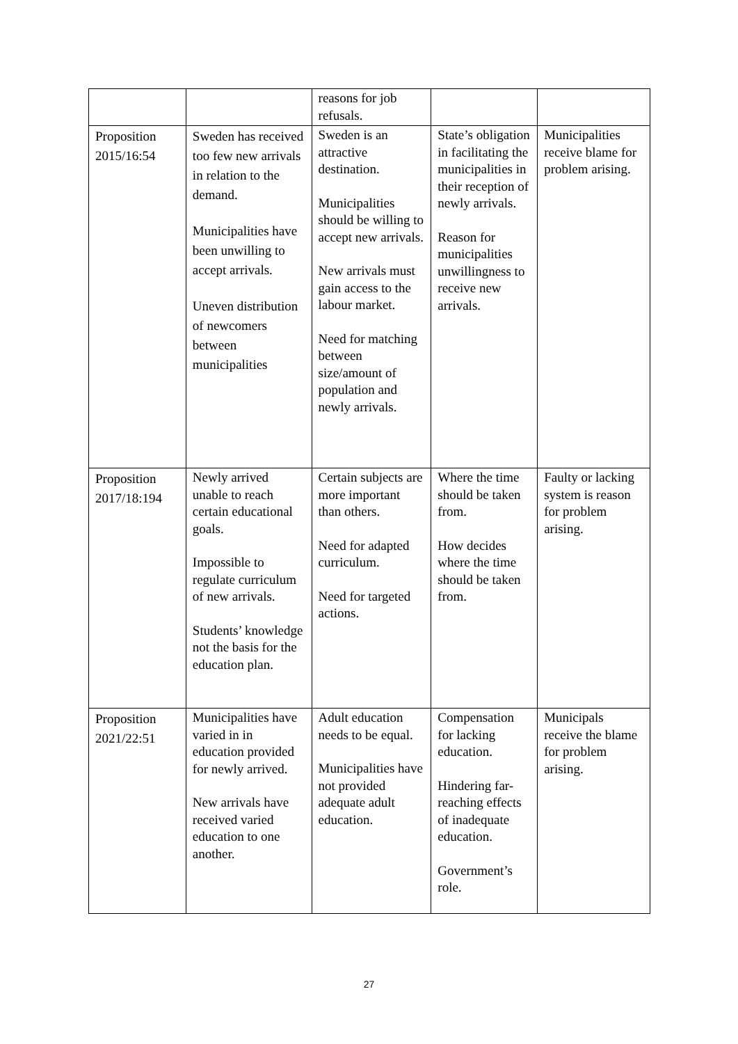| | | reasons for job refusals. | | |
| Proposition 2015/16:54 | Sweden has received too few new arrivals in relation to the demand. Municipalities have been unwilling to accept arrivals. Uneven distribution of newcomers between municipalities | Sweden is an attractive destination. Municipalities should be willing to accept new arrivals. New arrivals must gain access to the labour market. Need for matching between size/amount of population and newly arrivals. | State’s obligation in facilitating the municipalities in their reception of newly arrivals. Reason for municipalities unwillingness to receive new arrivals. | Municipalities receive blame for problem arising. |
| Proposition 2017/18:194 | Newly arrived unable to reach certain educational goals. Impossible to regulate curriculum of new arrivals. Students’ knowledge not the basis for the education plan. | Certain subjects are more important than others. Need for adapted curriculum. Need for targeted actions. | Where the time should be taken from. How decides where the time should be taken from. | Faulty or lacking system is reason for problem arising. |
| Proposition 2021/22:51 | Municipalities have varied in in education provided for newly arrived. New arrivals have received varied education to one another. | Adult education needs to be equal. Municipalities have not provided adequate adult education. | Compensation for lacking education. Hindering far-reaching effects of inadequate education. Government’s role. | Municipals receive the blame for problem arising. |
27